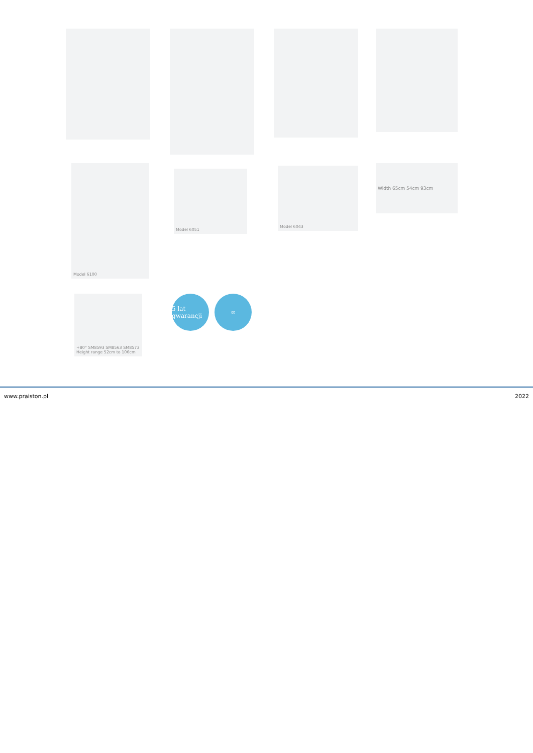Model 6100
Model 6051
Model 6043 Width 65cm 54cm 93cm
+80° SM8593 SM8563 SM8573
Height range 52cm to 106cm
5 lat gwarancji
∞
www.praiston.pl 2022